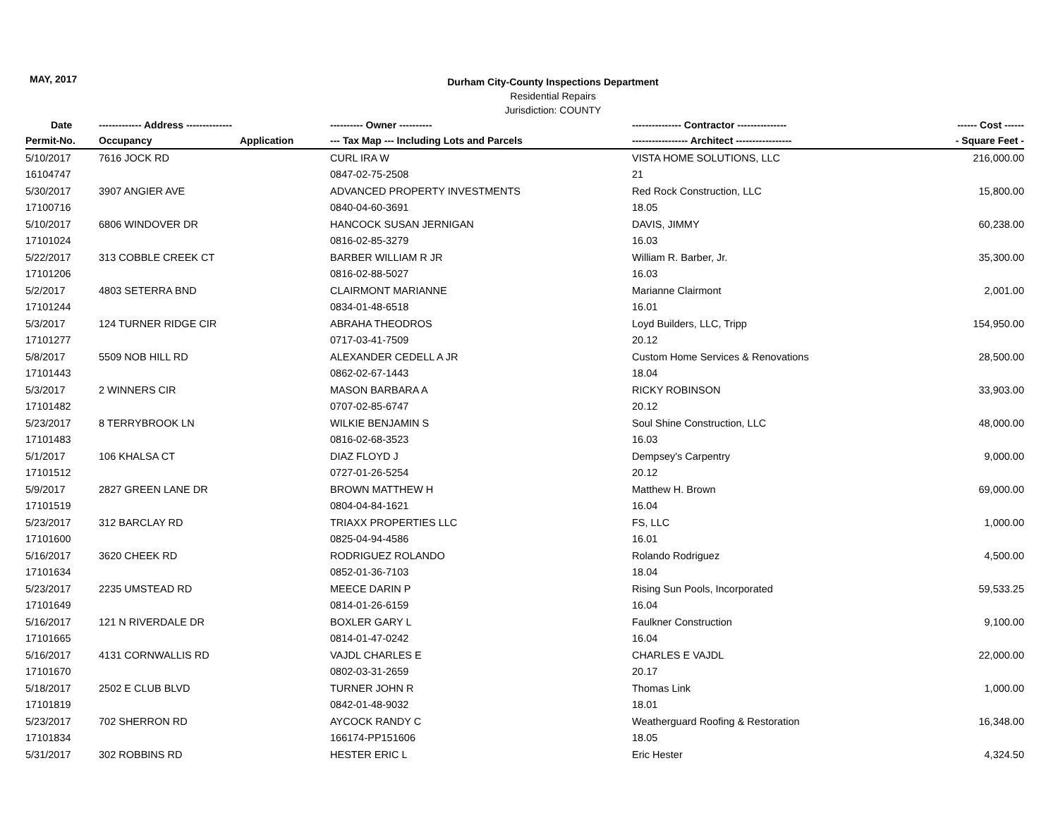MAY, 2017
Durham City-County Inspections Department
Residential Repairs
Jurisdiction: COUNTY
| Date | ------------- Address -------------- | | ---------- Owner ---------- | --------------- Contractor --------------- | ------ Cost ------ |
| --- | --- | --- | --- | --- | --- |
| Permit-No. | Occupancy | Application | --- Tax Map --- Including Lots and Parcels | ----------------- Architect ----------------- | - Square Feet - |
| 5/10/2017 | 7616 JOCK RD | | CURL IRA W | VISTA HOME SOLUTIONS, LLC | 216,000.00 |
| 16104747 | | | 0847-02-75-2508 | 21 | |
| 5/30/2017 | 3907 ANGIER AVE | | ADVANCED PROPERTY INVESTMENTS | Red Rock Construction, LLC | 15,800.00 |
| 17100716 | | | 0840-04-60-3691 | 18.05 | |
| 5/10/2017 | 6806 WINDOVER DR | | HANCOCK SUSAN JERNIGAN | DAVIS, JIMMY | 60,238.00 |
| 17101024 | | | 0816-02-85-3279 | 16.03 | |
| 5/22/2017 | 313 COBBLE CREEK CT | | BARBER WILLIAM R JR | William R. Barber, Jr. | 35,300.00 |
| 17101206 | | | 0816-02-88-5027 | 16.03 | |
| 5/2/2017 | 4803 SETERRA BND | | CLAIRMONT MARIANNE | Marianne Clairmont | 2,001.00 |
| 17101244 | | | 0834-01-48-6518 | 16.01 | |
| 5/3/2017 | 124 TURNER RIDGE CIR | | ABRAHA THEODROS | Loyd Builders, LLC, Tripp | 154,950.00 |
| 17101277 | | | 0717-03-41-7509 | 20.12 | |
| 5/8/2017 | 5509 NOB HILL RD | | ALEXANDER CEDELL A JR | Custom Home Services & Renovations | 28,500.00 |
| 17101443 | | | 0862-02-67-1443 | 18.04 | |
| 5/3/2017 | 2 WINNERS CIR | | MASON BARBARA A | RICKY ROBINSON | 33,903.00 |
| 17101482 | | | 0707-02-85-6747 | 20.12 | |
| 5/23/2017 | 8 TERRYBROOK LN | | WILKIE BENJAMIN S | Soul Shine Construction, LLC | 48,000.00 |
| 17101483 | | | 0816-02-68-3523 | 16.03 | |
| 5/1/2017 | 106 KHALSA CT | | DIAZ FLOYD J | Dempsey's Carpentry | 9,000.00 |
| 17101512 | | | 0727-01-26-5254 | 20.12 | |
| 5/9/2017 | 2827 GREEN LANE DR | | BROWN MATTHEW H | Matthew H. Brown | 69,000.00 |
| 17101519 | | | 0804-04-84-1621 | 16.04 | |
| 5/23/2017 | 312 BARCLAY RD | | TRIAXX PROPERTIES LLC | FS, LLC | 1,000.00 |
| 17101600 | | | 0825-04-94-4586 | 16.01 | |
| 5/16/2017 | 3620 CHEEK RD | | RODRIGUEZ ROLANDO | Rolando Rodriguez | 4,500.00 |
| 17101634 | | | 0852-01-36-7103 | 18.04 | |
| 5/23/2017 | 2235 UMSTEAD RD | | MEECE DARIN P | Rising Sun Pools, Incorporated | 59,533.25 |
| 17101649 | | | 0814-01-26-6159 | 16.04 | |
| 5/16/2017 | 121 N RIVERDALE DR | | BOXLER GARY L | Faulkner Construction | 9,100.00 |
| 17101665 | | | 0814-01-47-0242 | 16.04 | |
| 5/16/2017 | 4131 CORNWALLIS RD | | VAJDL CHARLES E | CHARLES E VAJDL | 22,000.00 |
| 17101670 | | | 0802-03-31-2659 | 20.17 | |
| 5/18/2017 | 2502 E CLUB BLVD | | TURNER JOHN R | Thomas Link | 1,000.00 |
| 17101819 | | | 0842-01-48-9032 | 18.01 | |
| 5/23/2017 | 702 SHERRON RD | | AYCOCK RANDY C | Weatherguard Roofing & Restoration | 16,348.00 |
| 17101834 | | | 166174-PP151606 | 18.05 | |
| 5/31/2017 | 302 ROBBINS RD | | HESTER ERIC L | Eric Hester | 4,324.50 |